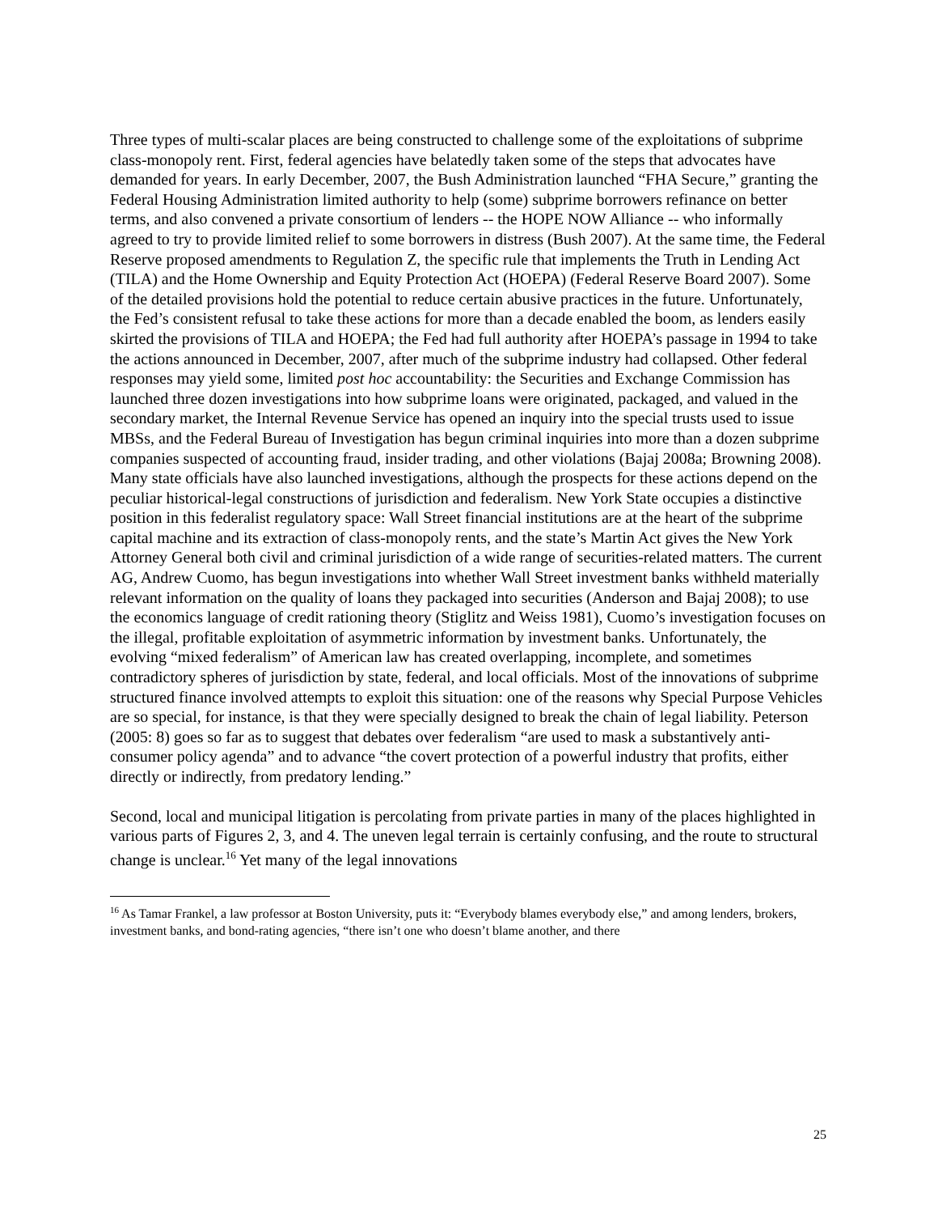Three types of multi-scalar places are being constructed to challenge some of the exploitations of subprime class-monopoly rent. First, federal agencies have belatedly taken some of the steps that advocates have demanded for years. In early December, 2007, the Bush Administration launched “FHA Secure,” granting the Federal Housing Administration limited authority to help (some) subprime borrowers refinance on better terms, and also convened a private consortium of lenders -- the HOPE NOW Alliance -- who informally agreed to try to provide limited relief to some borrowers in distress (Bush 2007). At the same time, the Federal Reserve proposed amendments to Regulation Z, the specific rule that implements the Truth in Lending Act (TILA) and the Home Ownership and Equity Protection Act (HOEPA) (Federal Reserve Board 2007). Some of the detailed provisions hold the potential to reduce certain abusive practices in the future. Unfortunately, the Fed’s consistent refusal to take these actions for more than a decade enabled the boom, as lenders easily skirted the provisions of TILA and HOEPA; the Fed had full authority after HOEPA’s passage in 1994 to take the actions announced in December, 2007, after much of the subprime industry had collapsed. Other federal responses may yield some, limited post hoc accountability: the Securities and Exchange Commission has launched three dozen investigations into how subprime loans were originated, packaged, and valued in the secondary market, the Internal Revenue Service has opened an inquiry into the special trusts used to issue MBSs, and the Federal Bureau of Investigation has begun criminal inquiries into more than a dozen subprime companies suspected of accounting fraud, insider trading, and other violations (Bajaj 2008a; Browning 2008). Many state officials have also launched investigations, although the prospects for these actions depend on the peculiar historical-legal constructions of jurisdiction and federalism. New York State occupies a distinctive position in this federalist regulatory space: Wall Street financial institutions are at the heart of the subprime capital machine and its extraction of class-monopoly rents, and the state’s Martin Act gives the New York Attorney General both civil and criminal jurisdiction of a wide range of securities-related matters. The current AG, Andrew Cuomo, has begun investigations into whether Wall Street investment banks withheld materially relevant information on the quality of loans they packaged into securities (Anderson and Bajaj 2008); to use the economics language of credit rationing theory (Stiglitz and Weiss 1981), Cuomo’s investigation focuses on the illegal, profitable exploitation of asymmetric information by investment banks. Unfortunately, the evolving “mixed federalism” of American law has created overlapping, incomplete, and sometimes contradictory spheres of jurisdiction by state, federal, and local officials. Most of the innovations of subprime structured finance involved attempts to exploit this situation: one of the reasons why Special Purpose Vehicles are so special, for instance, is that they were specially designed to break the chain of legal liability. Peterson (2005: 8) goes so far as to suggest that debates over federalism “are used to mask a substantively anti-consumer policy agenda” and to advance “the covert protection of a powerful industry that profits, either directly or indirectly, from predatory lending.”
Second, local and municipal litigation is percolating from private parties in many of the places highlighted in various parts of Figures 2, 3, and 4. The uneven legal terrain is certainly confusing, and the route to structural change is unclear.<sup>16</sup> Yet many of the legal innovations
<sup>16</sup> As Tamar Frankel, a law professor at Boston University, puts it: “Everybody blames everybody else,” and among lenders, brokers, investment banks, and bond-rating agencies, “there isn’t one who doesn’t blame another, and there
25